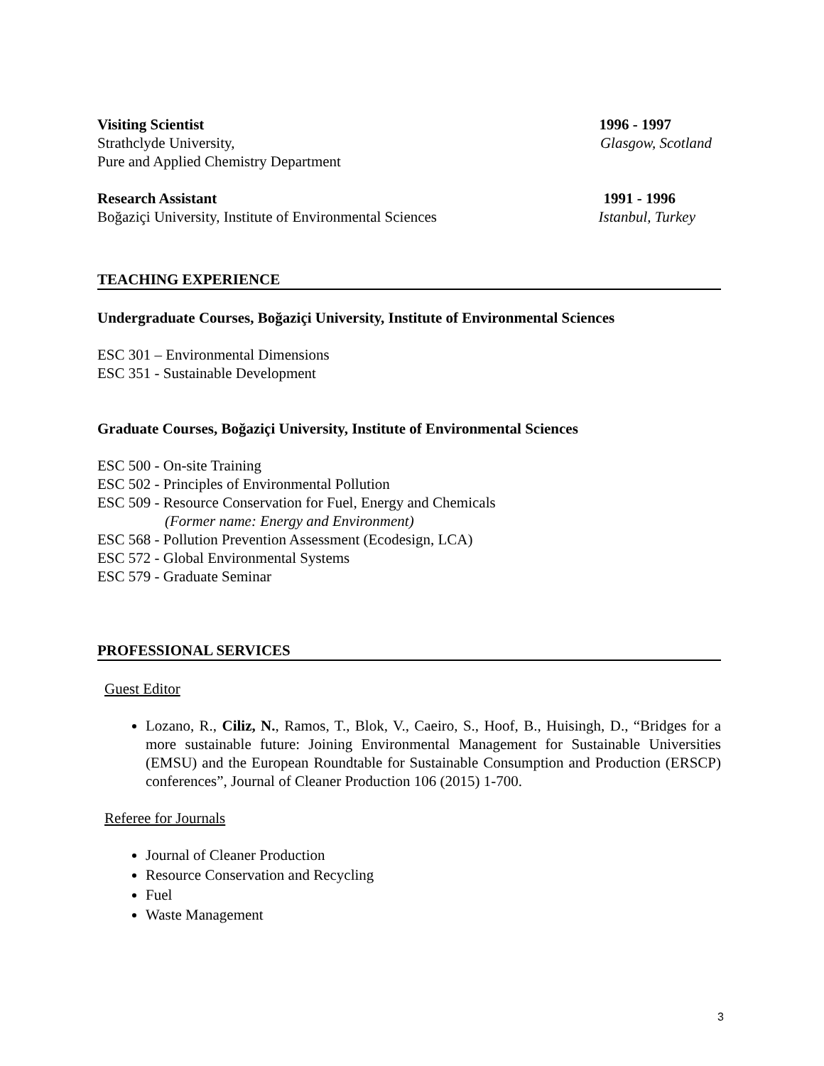Visiting Scientist 1996 - 1997
Strathclyde University, Glasgow, Scotland
Pure and Applied Chemistry Department
Research Assistant 1991 - 1996
Boğaziçi University, Institute of Environmental Sciences Istanbul, Turkey
TEACHING EXPERIENCE
Undergraduate Courses, Boğaziçi University, Institute of Environmental Sciences
ESC 301 – Environmental Dimensions
ESC 351 - Sustainable Development
Graduate Courses, Boğaziçi University, Institute of Environmental Sciences
ESC 500 - On-site Training
ESC 502 - Principles of Environmental Pollution
ESC 509 - Resource Conservation for Fuel, Energy and Chemicals
(Former name: Energy and Environment)
ESC 568 - Pollution Prevention Assessment (Ecodesign, LCA)
ESC 572 - Global Environmental Systems
ESC 579 - Graduate Seminar
PROFESSIONAL SERVICES
Guest Editor
Lozano, R., Ciliz, N., Ramos, T., Blok, V., Caeiro, S., Hoof, B., Huisingh, D., “Bridges for a more sustainable future: Joining Environmental Management for Sustainable Universities (EMSU) and the European Roundtable for Sustainable Consumption and Production (ERSCP) conferences”, Journal of Cleaner Production 106 (2015) 1-700.
Referee for Journals
Journal of Cleaner Production
Resource Conservation and Recycling
Fuel
Waste Management
3